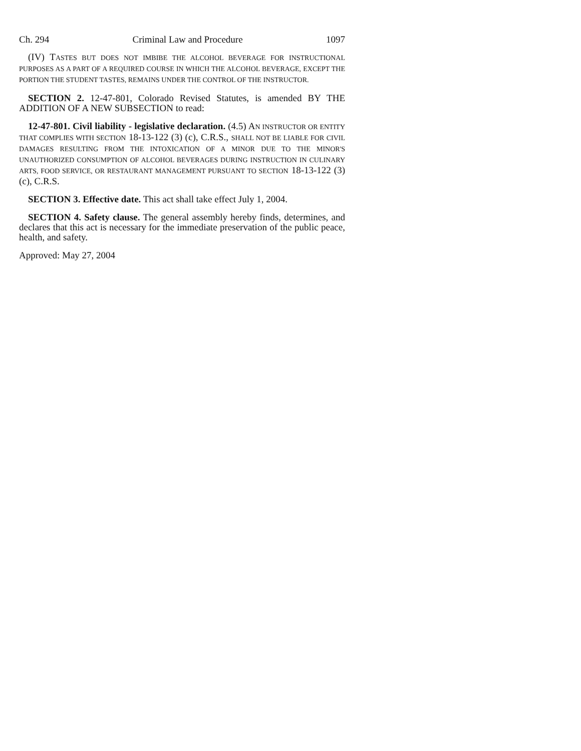Ch. 294 Criminal Law and Procedure 1097
(IV) TASTES BUT DOES NOT IMBIBE THE ALCOHOL BEVERAGE FOR INSTRUCTIONAL PURPOSES AS A PART OF A REQUIRED COURSE IN WHICH THE ALCOHOL BEVERAGE, EXCEPT THE PORTION THE STUDENT TASTES, REMAINS UNDER THE CONTROL OF THE INSTRUCTOR.
SECTION 2. 12-47-801, Colorado Revised Statutes, is amended BY THE ADDITION OF A NEW SUBSECTION to read:
12-47-801. Civil liability - legislative declaration. (4.5) AN INSTRUCTOR OR ENTITY THAT COMPLIES WITH SECTION 18-13-122 (3) (c), C.R.S., SHALL NOT BE LIABLE FOR CIVIL DAMAGES RESULTING FROM THE INTOXICATION OF A MINOR DUE TO THE MINOR'S UNAUTHORIZED CONSUMPTION OF ALCOHOL BEVERAGES DURING INSTRUCTION IN CULINARY ARTS, FOOD SERVICE, OR RESTAURANT MANAGEMENT PURSUANT TO SECTION 18-13-122 (3) (c), C.R.S.
SECTION 3. Effective date. This act shall take effect July 1, 2004.
SECTION 4. Safety clause. The general assembly hereby finds, determines, and declares that this act is necessary for the immediate preservation of the public peace, health, and safety.
Approved: May 27, 2004